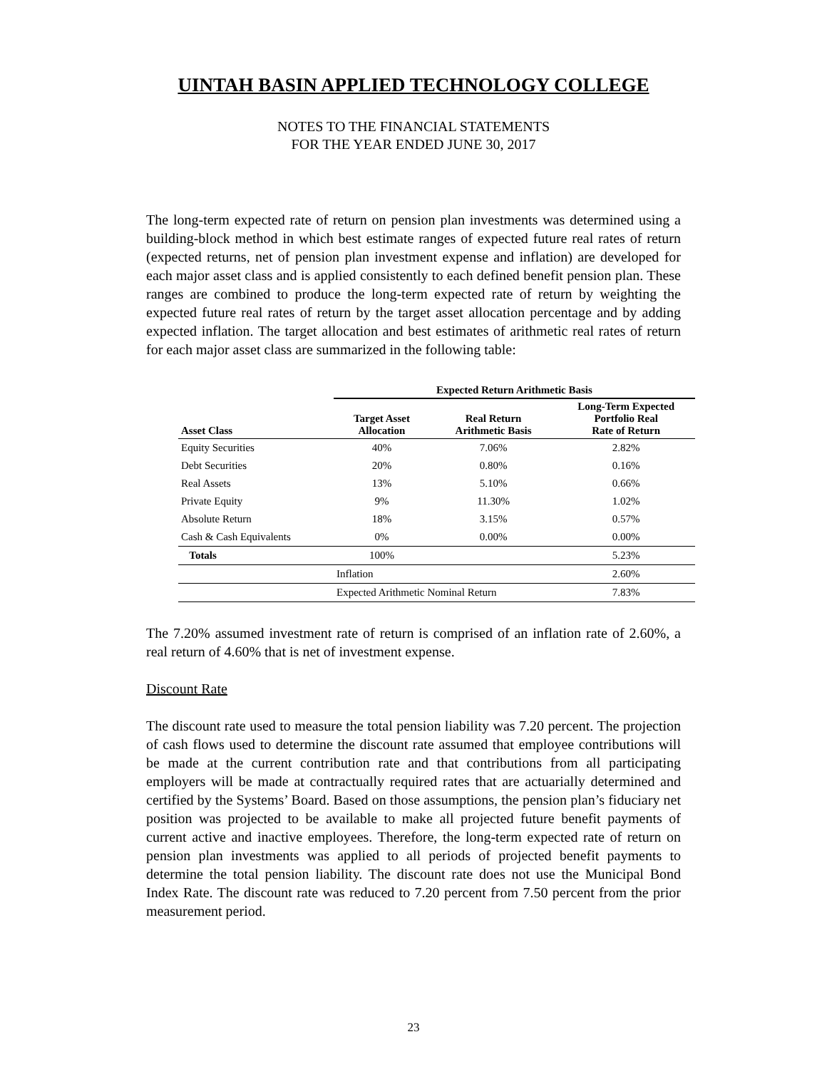UINTAH BASIN APPLIED TECHNOLOGY COLLEGE
NOTES TO THE FINANCIAL STATEMENTS
FOR THE YEAR ENDED JUNE 30, 2017
The long-term expected rate of return on pension plan investments was determined using a building-block method in which best estimate ranges of expected future real rates of return (expected returns, net of pension plan investment expense and inflation) are developed for each major asset class and is applied consistently to each defined benefit pension plan. These ranges are combined to produce the long-term expected rate of return by weighting the expected future real rates of return by the target asset allocation percentage and by adding expected inflation. The target allocation and best estimates of arithmetic real rates of return for each major asset class are summarized in the following table:
| | Expected Return Arithmetic Basis | | |
| --- | --- | --- | --- |
| Asset Class | Target Asset Allocation | Real Return Arithmetic Basis | Long-Term Expected Portfolio Real Rate of Return |
| Equity Securities | 40% | 7.06% | 2.82% |
| Debt Securities | 20% | 0.80% | 0.16% |
| Real Assets | 13% | 5.10% | 0.66% |
| Private Equity | 9% | 11.30% | 1.02% |
| Absolute Return | 18% | 3.15% | 0.57% |
| Cash & Cash Equivalents | 0% | 0.00% | 0.00% |
| Totals | 100% | | 5.23% |
| | Inflation | | 2.60% |
| | Expected Arithmetic Nominal Return | | 7.83% |
The 7.20% assumed investment rate of return is comprised of an inflation rate of 2.60%, a real return of 4.60% that is net of investment expense.
Discount Rate
The discount rate used to measure the total pension liability was 7.20 percent. The projection of cash flows used to determine the discount rate assumed that employee contributions will be made at the current contribution rate and that contributions from all participating employers will be made at contractually required rates that are actuarially determined and certified by the Systems’ Board. Based on those assumptions, the pension plan’s fiduciary net position was projected to be available to make all projected future benefit payments of current active and inactive employees. Therefore, the long-term expected rate of return on pension plan investments was applied to all periods of projected benefit payments to determine the total pension liability. The discount rate does not use the Municipal Bond Index Rate. The discount rate was reduced to 7.20 percent from 7.50 percent from the prior measurement period.
23